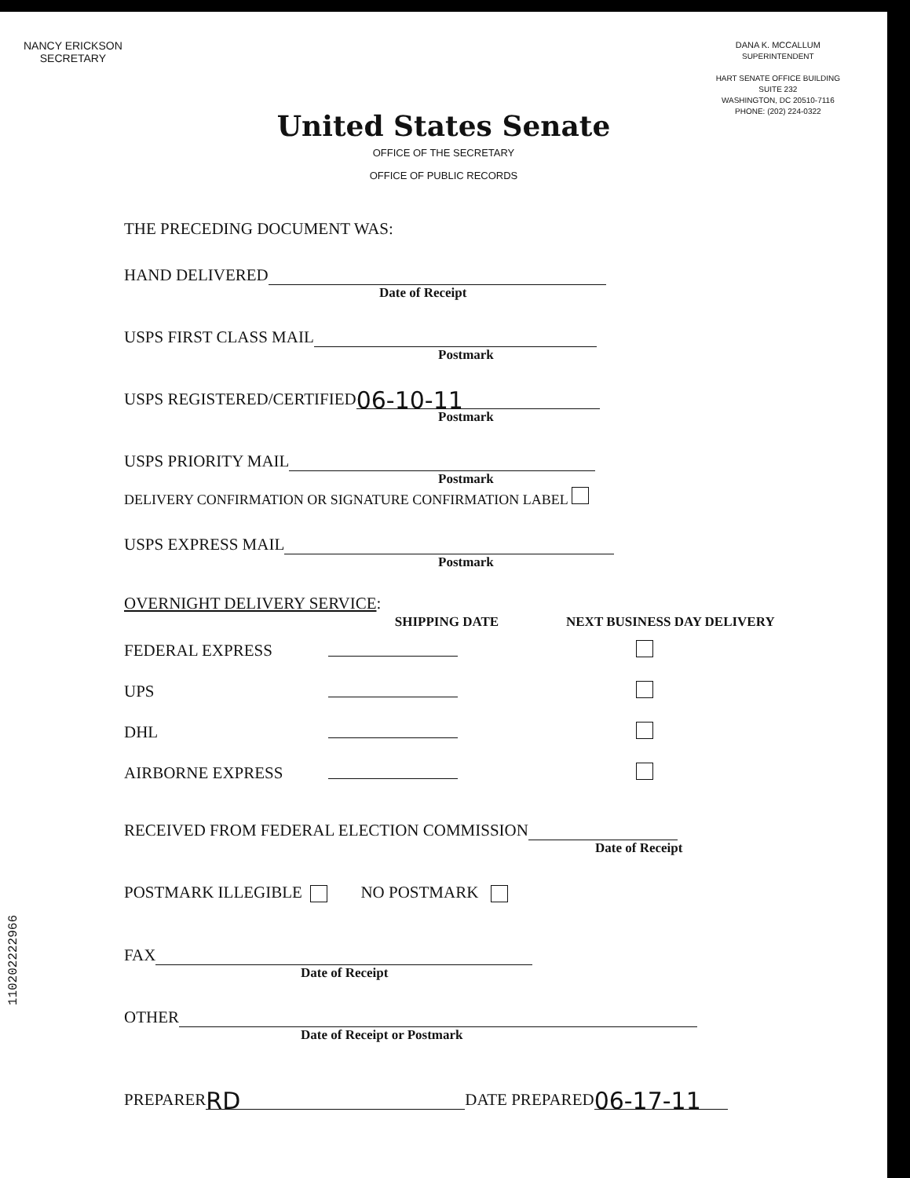NANCY ERICKSON
SECRETARY
DANA K. MCCALLUM
SUPERINTENDENT
HART SENATE OFFICE BUILDING
SUITE 232
WASHINGTON, DC 20510-7116
PHONE: (202) 224-0322
United States Senate
OFFICE OF THE SECRETARY
OFFICE OF PUBLIC RECORDS
THE PRECEDING DOCUMENT WAS:
HAND DELIVERED
Date of Receipt
USPS FIRST CLASS MAIL
Postmark
USPS REGISTERED/CERTIFIED 06-10-11
Postmark
USPS PRIORITY MAIL
Postmark
DELIVERY CONFIRMATION OR SIGNATURE CONFIRMATION LABEL
USPS EXPRESS MAIL
Postmark
OVERNIGHT DELIVERY SERVICE:
| | SHIPPING DATE | NEXT BUSINESS DAY DELIVERY |
| --- | --- | --- |
| FEDERAL EXPRESS | | |
| UPS | | |
| DHL | | |
| AIRBORNE EXPRESS | | |
RECEIVED FROM FEDERAL ELECTION COMMISSION
Date of Receipt
POSTMARK ILLEGIBLE NO POSTMARK
FAX
Date of Receipt
OTHER
Date of Receipt or Postmark
PREPARER RD DATE PREPARED 06-17-11
110202222966